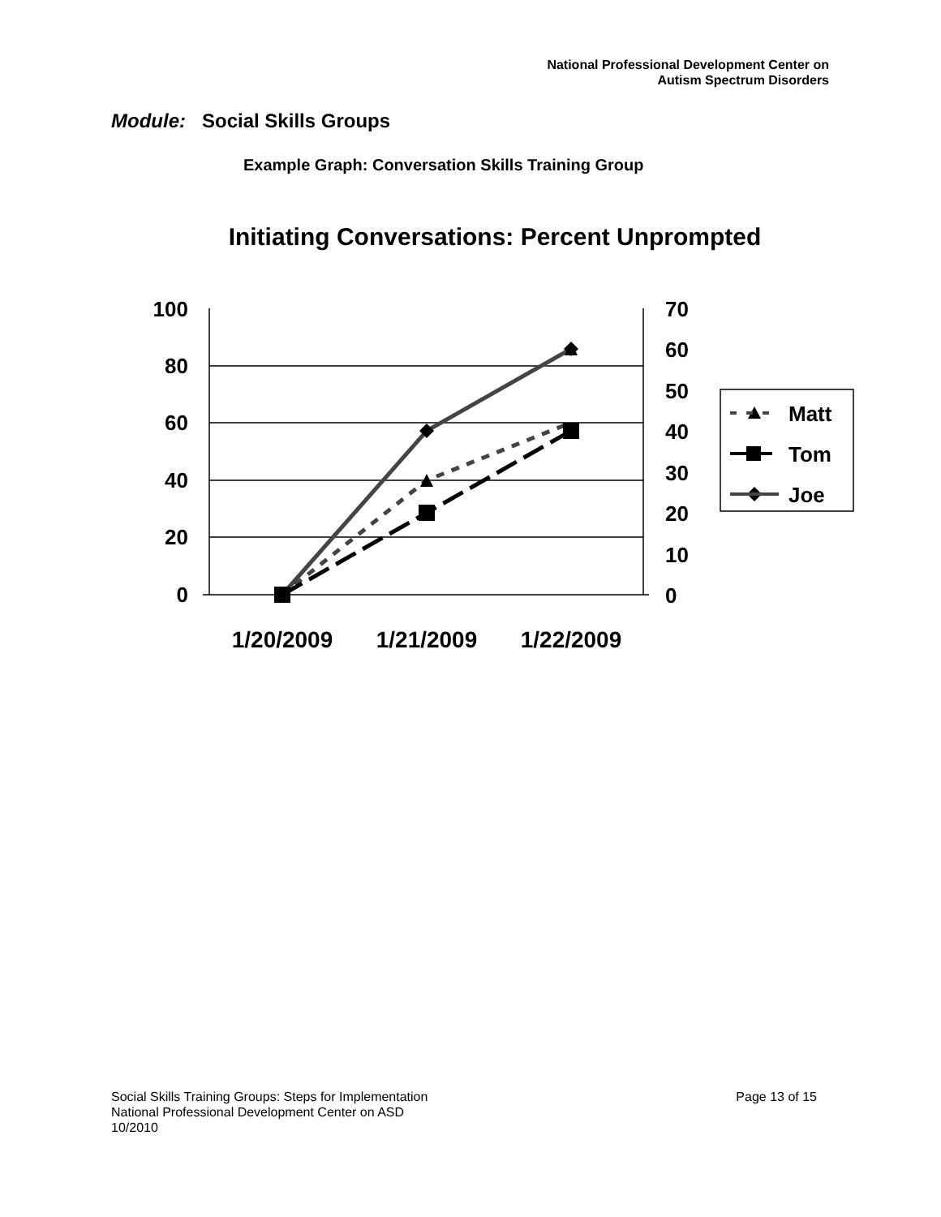National Professional Development Center on
Autism Spectrum Disorders
Module: Social Skills Groups
Example Graph: Conversation Skills Training Group
Initiating Conversations: Percent Unprompted
100
80
60
40
20
0
70
60
50
40
30
20
10
0
1/20/2009
1/21/2009
1/22/2009
Matt
Tom
Joe
Page 13 of 15 Social Skills Training Groups: Steps for Implementation
National Professional Development Center on ASD
10/2010